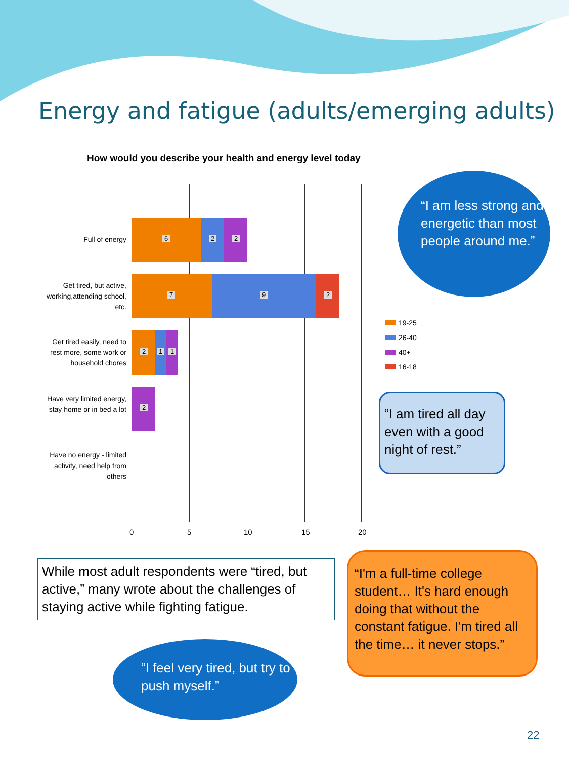Energy and fatigue (adults/emerging adults)
How would you describe your health and energy level today
Full of energy
Get tired, but active, working,attending school, etc.
Get tired easily, need to rest more, some work or household chores
Have very limited energy, stay home or in bed a lot
Have no energy - limited activity, need help from others
6 2 2
7 9 2
2 1 1
2
0 5 10 15 20
19-25
26-40
40+
16-18
“I am less strong and energetic than most people around me.”
“I am tired all day even with a good night of rest.”
While most adult respondents were “tired, but active,” many wrote about the challenges of staying active while fighting fatigue.
“I'm a full-time college student… It's hard enough doing that without the constant fatigue. I'm tired all the time… it never stops.”
“I feel very tired, but try to push myself.”
22